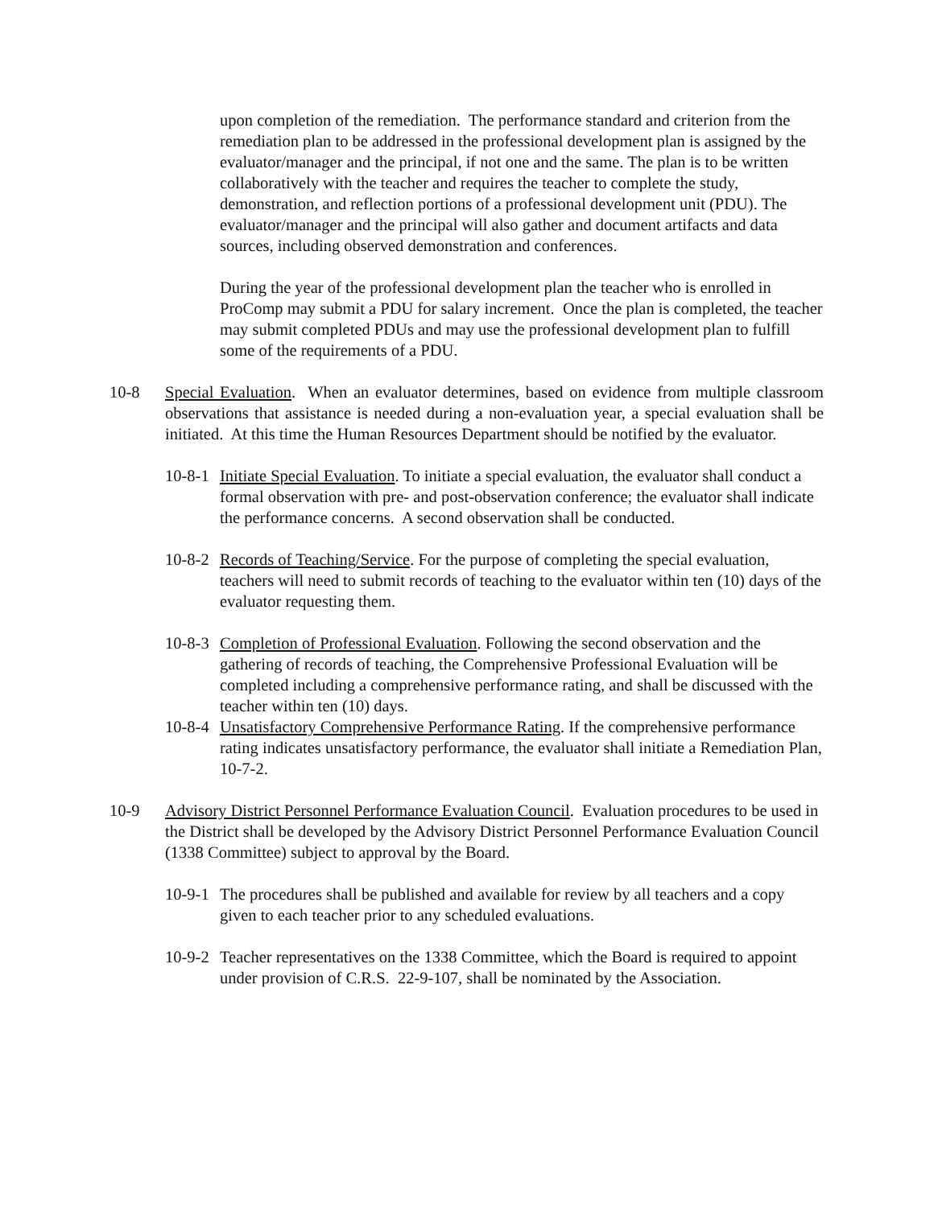upon completion of the remediation. The performance standard and criterion from the remediation plan to be addressed in the professional development plan is assigned by the evaluator/manager and the principal, if not one and the same. The plan is to be written collaboratively with the teacher and requires the teacher to complete the study, demonstration, and reflection portions of a professional development unit (PDU). The evaluator/manager and the principal will also gather and document artifacts and data sources, including observed demonstration and conferences.
During the year of the professional development plan the teacher who is enrolled in ProComp may submit a PDU for salary increment. Once the plan is completed, the teacher may submit completed PDUs and may use the professional development plan to fulfill some of the requirements of a PDU.
10-8 Special Evaluation. When an evaluator determines, based on evidence from multiple classroom observations that assistance is needed during a non-evaluation year, a special evaluation shall be initiated. At this time the Human Resources Department should be notified by the evaluator.
10-8-1
Initiate Special Evaluation. To initiate a special evaluation, the evaluator shall conduct a formal observation with pre- and post-observation conference; the evaluator shall indicate the performance concerns. A second observation shall be conducted.
10-8-2
Records of Teaching/Service. For the purpose of completing the special evaluation, teachers will need to submit records of teaching to the evaluator within ten (10) days of the evaluator requesting them.
10-8-3
Completion of Professional Evaluation. Following the second observation and the gathering of records of teaching, the Comprehensive Professional Evaluation will be completed including a comprehensive performance rating, and shall be discussed with the teacher within ten (10) days.
10-8-4
Unsatisfactory Comprehensive Performance Rating. If the comprehensive performance rating indicates unsatisfactory performance, the evaluator shall initiate a Remediation Plan, 10-7-2.
10-9 Advisory District Personnel Performance Evaluation Council. Evaluation procedures to be used in the District shall be developed by the Advisory District Personnel Performance Evaluation Council (1338 Committee) subject to approval by the Board.
10-9-1
The procedures shall be published and available for review by all teachers and a copy given to each teacher prior to any scheduled evaluations.
10-9-2
Teacher representatives on the 1338 Committee, which the Board is required to appoint under provision of C.R.S. 22-9-107, shall be nominated by the Association.